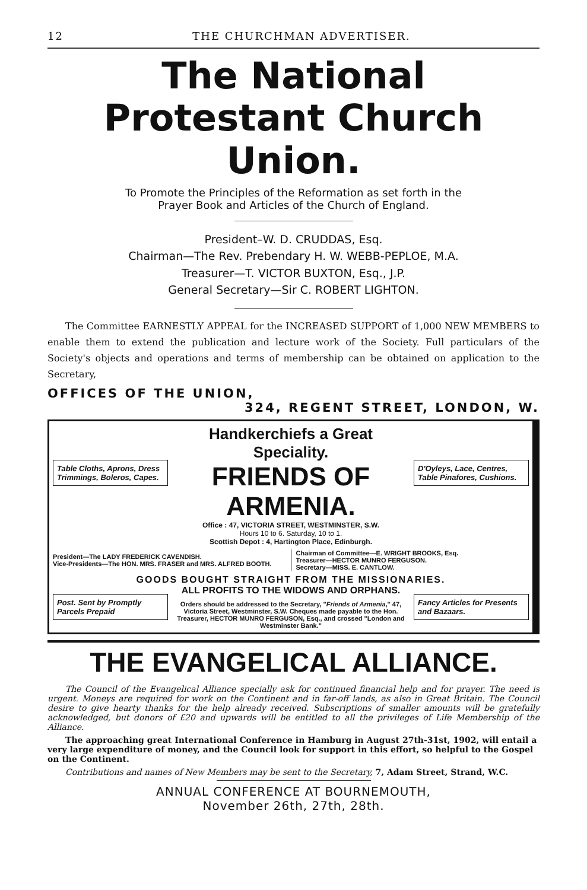12 THE CHURCHMAN ADVERTISER.
The National
Protestant Church Union.
To Promote the Principles of the Reformation as set forth in the
Prayer Book and Articles of the Church of England.
President–W. D. CRUDDAS, Esq.
Chairman—The Rev. Prebendary H. W. WEBB-PEPLOE, M.A.
Treasurer—T. VICTOR BUXTON, Esq., J.P.
General Secretary—Sir C. ROBERT LIGHTON.
The Committee EARNESTLY APPEAL for the INCREASED SUPPORT of 1,000 NEW MEMBERS to enable them to extend the publication and lecture work of the Society. Full particulars of the Society's objects and operations and terms of membership can be obtained on application to the Secretary,
OFFICES OF THE UNION,
324, REGENT STREET, LONDON, W.
Table Cloths, Aprons, Dress Trimmings, Boleros, Capes.
Handkerchiefs a Great Speciality.
FRIENDS OF ARMENIA.
D'Oyleys, Lace, Centres, Table Pinafores, Cushions.
Office : 47, VICTORIA STREET, WESTMINSTER, S.W.
Hours 10 to 6. Saturday, 10 to 1.
Scottish Depot : 4, Hartington Place, Edinburgh.
President—The LADY FREDERICK CAVENDISH.
Vice-Presidents—The HON. MRS. FRASER and MRS. ALFRED BOOTH.
Chairman of Committee—E. WRIGHT BROOKS, Esq.
Treasurer—HECTOR MUNRO FERGUSON.
Secretary—MISS. E. CANTLOW.
GOODS BOUGHT STRAIGHT FROM THE MISSIONARIES.
Post. Sent by Promptly Parcels Prepaid
ALL PROFITS TO THE WIDOWS AND ORPHANS.
Orders should be addressed to the Secretary, "Friends of Armenia," 47, Victoria Street, Westminster, S.W. Cheques made payable to the Hon. Treasurer, HECTOR MUNRO FERGUSON, Esq., and crossed "London and Westminster Bank."
Fancy Articles for Presents and Bazaars.
THE EVANGELICAL ALLIANCE.
The Council of the Evangelical Alliance specially ask for continued financial help and for prayer. The need is urgent. Moneys are required for work on the Continent and in far-off lands, as also in Great Britain. The Council desire to give hearty thanks for the help already received. Subscriptions of smaller amounts will be gratefully acknowledged, but donors of £20 and upwards will be entitled to all the privileges of Life Membership of the Alliance.
The approaching great International Conference in Hamburg in August 27th-31st, 1902, will entail a very large expenditure of money, and the Council look for support in this effort, so helpful to the Gospel on the Continent.
Contributions and names of New Members may be sent to the Secretary, 7, Adam Street, Strand, W.C.
ANNUAL CONFERENCE AT BOURNEMOUTH,
November 26th, 27th, 28th.